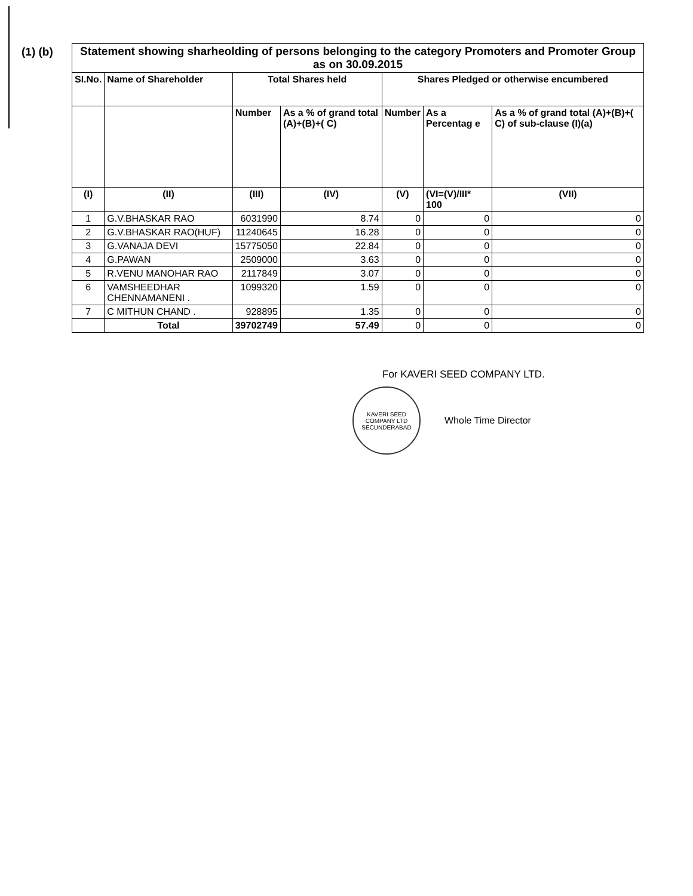(1) (b)
| Statement showing sharheolding of persons belonging to the category Promoters and Promoter Group as on 30.09.2015 | | | | | | |
| --- | --- | --- | --- | --- | --- | --- |
| SI.No. | Name of Shareholder | Total Shares held | | Shares Pledged or otherwise encumbered | | |
| | | Number | As a % of grand total (A)+(B)+( C) | Number | As a Percentag e | As a % of grand total (A)+(B)+( C) of sub-clause (I)(a) |
| (I) | (II) | (III) | (IV) | (V) | (VI=(V)/III* 100 | (VII) |
| 1 | G.V.BHASKAR RAO | 6031990 | 8.74 | 0 | 0 | 0 |
| 2 | G.V.BHASKAR RAO(HUF) | 11240645 | 16.28 | 0 | 0 | 0 |
| 3 | G.VANAJA DEVI | 15775050 | 22.84 | 0 | 0 | 0 |
| 4 | G.PAWAN | 2509000 | 3.63 | 0 | 0 | 0 |
| 5 | R.VENU MANOHAR RAO | 2117849 | 3.07 | 0 | 0 | 0 |
| 6 | VAMSHEEDHAR CHENNAMANENI . | 1099320 | 1.59 | 0 | 0 | 0 |
| 7 | C MITHUN CHAND . | 928895 | 1.35 | 0 | 0 | 0 |
| | Total | 39702749 | 57.49 | 0 | 0 | 0 |
For KAVERI SEED COMPANY LTD.
KAVERI SEED COMPANY LTD SECUNDERABAD
Whole Time Director